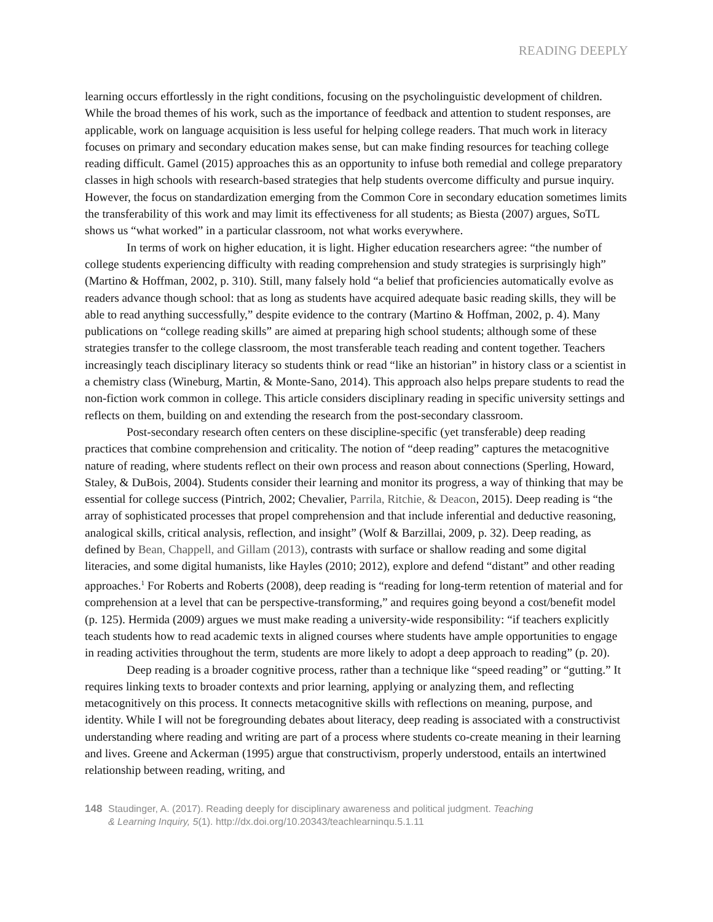READING DEEPLY
learning occurs effortlessly in the right conditions, focusing on the psycholinguistic development of children. While the broad themes of his work, such as the importance of feedback and attention to student responses, are applicable, work on language acquisition is less useful for helping college readers. That much work in literacy focuses on primary and secondary education makes sense, but can make finding resources for teaching college reading difficult. Gamel (2015) approaches this as an opportunity to infuse both remedial and college preparatory classes in high schools with research-based strategies that help students overcome difficulty and pursue inquiry. However, the focus on standardization emerging from the Common Core in secondary education sometimes limits the transferability of this work and may limit its effectiveness for all students; as Biesta (2007) argues, SoTL shows us “what worked” in a particular classroom, not what works everywhere.
In terms of work on higher education, it is light. Higher education researchers agree: “the number of college students experiencing difficulty with reading comprehension and study strategies is surprisingly high” (Martino & Hoffman, 2002, p. 310). Still, many falsely hold “a belief that proficiencies automatically evolve as readers advance though school: that as long as students have acquired adequate basic reading skills, they will be able to read anything successfully,” despite evidence to the contrary (Martino & Hoffman, 2002, p. 4). Many publications on “college reading skills” are aimed at preparing high school students; although some of these strategies transfer to the college classroom, the most transferable teach reading and content together. Teachers increasingly teach disciplinary literacy so students think or read “like an historian” in history class or a scientist in a chemistry class (Wineburg, Martin, & Monte-Sano, 2014). This approach also helps prepare students to read the non-fiction work common in college. This article considers disciplinary reading in specific university settings and reflects on them, building on and extending the research from the post-secondary classroom.
Post-secondary research often centers on these discipline-specific (yet transferable) deep reading practices that combine comprehension and criticality. The notion of “deep reading” captures the metacognitive nature of reading, where students reflect on their own process and reason about connections (Sperling, Howard, Staley, & DuBois, 2004). Students consider their learning and monitor its progress, a way of thinking that may be essential for college success (Pintrich, 2002; Chevalier, Parrila, Ritchie, & Deacon, 2015). Deep reading is “the array of sophisticated processes that propel comprehension and that include inferential and deductive reasoning, analogical skills, critical analysis, reflection, and insight” (Wolf & Barzillai, 2009, p. 32). Deep reading, as defined by Bean, Chappell, and Gillam (2013), contrasts with surface or shallow reading and some digital literacies, and some digital humanists, like Hayles (2010; 2012), explore and defend “distant” and other reading approaches.<sup>1</sup> For Roberts and Roberts (2008), deep reading is “reading for long-term retention of material and for comprehension at a level that can be perspective-transforming,” and requires going beyond a cost/benefit model (p. 125). Hermida (2009) argues we must make reading a university-wide responsibility: “if teachers explicitly teach students how to read academic texts in aligned courses where students have ample opportunities to engage in reading activities throughout the term, students are more likely to adopt a deep approach to reading” (p. 20).
Deep reading is a broader cognitive process, rather than a technique like “speed reading” or “gutting.” It requires linking texts to broader contexts and prior learning, applying or analyzing them, and reflecting metacognitively on this process. It connects metacognitive skills with reflections on meaning, purpose, and identity. While I will not be foregrounding debates about literacy, deep reading is associated with a constructivist understanding where reading and writing are part of a process where students co-create meaning in their learning and lives. Greene and Ackerman (1995) argue that constructivism, properly understood, entails an intertwined relationship between reading, writing, and
148 Staudinger, A. (2017). Reading deeply for disciplinary awareness and political judgment. Teaching
& Learning Inquiry, 5(1). http://dx.doi.org/10.20343/teachlearninqu.5.1.11